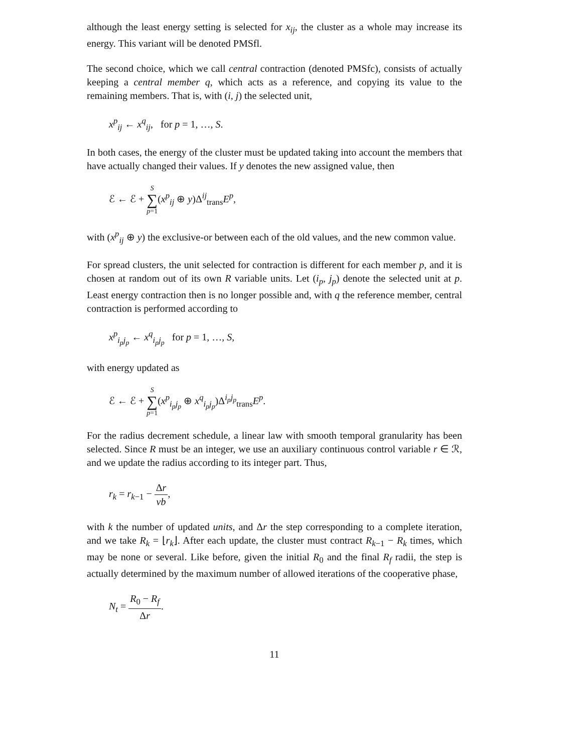although the least energy setting is selected for x<sub>ij</sub>, the cluster as a whole may increase its energy. This variant will be denoted PMSfl.
The second choice, which we call central contraction (denoted PMSfc), consists of actually keeping a central member q, which acts as a reference, and copying its value to the remaining members. That is, with (i, j) the selected unit,
x<sup>p</sup><sub>ij</sub> ← x<sup>q</sup><sub>ij</sub>, for p = 1, …, S.
In both cases, the energy of the cluster must be updated taking into account the members that have actually changed their values. If y denotes the new assigned value, then
ℰ ← ℰ + S ∑ p=1(x<sup>p</sup><sub>ij</sub> ⊕ y)Δ<sup>ij</sup><sub>trans</sub>E<sup>p</sup>,
with (x<sup>p</sup><sub>ij</sub> ⊕ y) the exclusive-or between each of the old values, and the new common value.
For spread clusters, the unit selected for contraction is different for each member p, and it is chosen at random out of its own R variable units. Let (i<sub>p</sub>, j<sub>p</sub>) denote the selected unit at p. Least energy contraction then is no longer possible and, with q the reference member, central contraction is performed according to
x<sup>p</sup><sub>i<sub>p</sub>j<sub>p</sub></sub> ← x<sup>q</sup><sub>i<sub>p</sub>j<sub>p</sub></sub> for p = 1, …, S,
with energy updated as
ℰ ← ℰ + S ∑ p=1(x<sup>p</sup><sub>i<sub>p</sub>j<sub>p</sub></sub> ⊕ x<sup>q</sup><sub>i<sub>p</sub>j<sub>p</sub></sub>)Δ<sup>i<sub>p</sub>j<sub>p</sub></sup><sub>trans</sub>E<sup>p</sup>.
For the radius decrement schedule, a linear law with smooth temporal granularity has been selected. Since R must be an integer, we use an auxiliary continuous control variable r ∈ ℛ, and we update the radius according to its integer part. Thus,
r<sub>k</sub> = r<sub>k−1</sub> − Δr vb,
with k the number of updated units, and Δr the step corresponding to a complete iteration, and we take R<sub>k</sub> = ⌊r<sub>k</sub>⌋. After each update, the cluster must contract R<sub>k−1</sub> − R<sub>k</sub> times, which may be none or several. Like before, given the initial R<sub>0</sub> and the final R<sub>f</sub> radii, the step is actually determined by the maximum number of allowed iterations of the cooperative phase,
N<sub>t</sub> = R<sub>0</sub> − R<sub>f</sub> Δr.
11